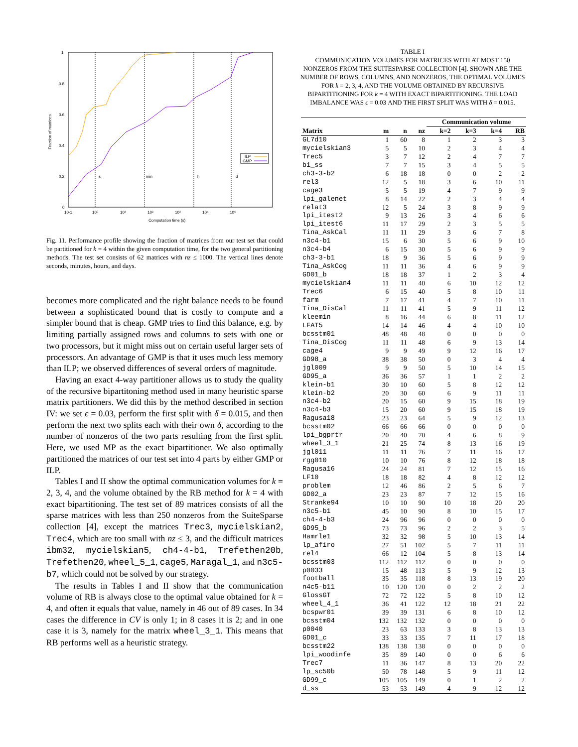1
0.8
0.6
0.4
0.2
0
10-1
10⁰
10¹
10²
10³
10⁴
10⁵
Computation time (s)
Fraction of matrices
s
min
h
d
ILP
GMP
Fig. 11. Performance profile showing the fraction of matrices from our test set that could be partitioned for k = 4 within the given computation time, for the two general partitioning methods. The test set consists of 62 matrices with nz ≤ 1000. The vertical lines denote seconds, minutes, hours, and days.
becomes more complicated and the right balance needs to be found between a sophisticated bound that is costly to compute and a simpler bound that is cheap. GMP tries to find this balance, e.g. by limiting partially assigned rows and columns to sets with one or two processors, but it might miss out on certain useful larger sets of processors. An advantage of GMP is that it uses much less memory than ILP; we observed differences of several orders of magnitude.
Having an exact 4-way partitioner allows us to study the quality of the recursive bipartitoning method used in many heuristic sparse matrix partitioners. We did this by the method described in section IV: we set ϵ = 0.03, perform the first split with δ = 0.015, and then perform the next two splits each with their own δ, according to the number of nonzeros of the two parts resulting from the first split. Here, we used MP as the exact bipartitioner. We also optimally partitioned the matrices of our test set into 4 parts by either GMP or ILP.
Tables I and II show the optimal communication volumes for k = 2, 3, 4, and the volume obtained by the RB method for k = 4 with exact bipartitioning. The test set of 89 matrices consists of all the sparse matrices with less than 250 nonzeros from the SuiteSparse collection [4], except the matrices Trec3, mycielskian2, Trec4, which are too small with nz ≤ 3, and the difficult matrices ibm32, mycielskian5, ch4-4-b1, Trefethen20b, Trefethen20, wheel_5_1, cage5, Maragal_1, and n3c5-b7, which could not be solved by our strategy.
The results in Tables I and II show that the communication volume of RB is always close to the optimal value obtained for k = 4, and often it equals that value, namely in 46 out of 89 cases. In 34 cases the difference in CV is only 1; in 8 cases it is 2; and in one case it is 3, namely for the matrix wheel_3_1. This means that RB performs well as a heuristic strategy.
TABLE I
COMMUNICATION VOLUMES FOR MATRICES WITH AT MOST 150 NONZEROS FROM THE SUITESPARSE COLLECTION [4]. SHOWN ARE THE NUMBER OF ROWS, COLUMNS, AND NONZEROS, THE OPTIMAL VOLUMES FOR k = 2, 3, 4, AND THE VOLUME OBTAINED BY RECURSIVE BIPARTITIONING FOR k = 4 WITH EXACT BIPARTITIONING. THE LOAD IMBALANCE WAS ϵ = 0.03 AND THE FIRST SPLIT WAS WITH δ = 0.015.
| | | | | Communication volume | | | |
| --- | --- | --- | --- | --- | --- | --- | --- |
| Matrix | m | n | nz | k=2 | k=3 | k=4 | RB |
| GL7d10 | 1 | 60 | 8 | 1 | 2 | 3 | 3 |
| mycielskian3 | 5 | 5 | 10 | 2 | 3 | 4 | 4 |
| Trec5 | 3 | 7 | 12 | 2 | 4 | 7 | 7 |
| b1_ss | 7 | 7 | 15 | 3 | 4 | 5 | 5 |
| ch3-3-b2 | 6 | 18 | 18 | 0 | 0 | 2 | 2 |
| rel3 | 12 | 5 | 18 | 3 | 6 | 10 | 11 |
| cage3 | 5 | 5 | 19 | 4 | 7 | 9 | 9 |
| lpi_galenet | 8 | 14 | 22 | 2 | 3 | 4 | 4 |
| relat3 | 12 | 5 | 24 | 3 | 8 | 9 | 9 |
| lpi_itest2 | 9 | 13 | 26 | 3 | 4 | 6 | 6 |
| lpi_itest6 | 11 | 17 | 29 | 2 | 3 | 5 | 5 |
| Tina_AskCal | 11 | 11 | 29 | 3 | 6 | 7 | 8 |
| n3c4-b1 | 15 | 6 | 30 | 5 | 6 | 9 | 10 |
| n3c4-b4 | 6 | 15 | 30 | 5 | 6 | 9 | 9 |
| ch3-3-b1 | 18 | 9 | 36 | 5 | 6 | 9 | 9 |
| Tina_AskCog | 11 | 11 | 36 | 4 | 6 | 9 | 9 |
| GD01_b | 18 | 18 | 37 | 1 | 2 | 3 | 4 |
| mycielskian4 | 11 | 11 | 40 | 6 | 10 | 12 | 12 |
| Trec6 | 6 | 15 | 40 | 5 | 8 | 10 | 11 |
| farm | 7 | 17 | 41 | 4 | 7 | 10 | 11 |
| Tina_DisCal | 11 | 11 | 41 | 5 | 9 | 11 | 12 |
| kleemin | 8 | 16 | 44 | 6 | 8 | 11 | 12 |
| LFAT5 | 14 | 14 | 46 | 4 | 4 | 10 | 10 |
| bcsstm01 | 48 | 48 | 48 | 0 | 0 | 0 | 0 |
| Tina_DisCog | 11 | 11 | 48 | 6 | 9 | 13 | 14 |
| cage4 | 9 | 9 | 49 | 9 | 12 | 16 | 17 |
| GD98_a | 38 | 38 | 50 | 0 | 3 | 4 | 4 |
| jgl009 | 9 | 9 | 50 | 5 | 10 | 14 | 15 |
| GD95_a | 36 | 36 | 57 | 1 | 1 | 2 | 2 |
| klein-b1 | 30 | 10 | 60 | 5 | 8 | 12 | 12 |
| klein-b2 | 20 | 30 | 60 | 6 | 9 | 11 | 11 |
| n3c4-b2 | 20 | 15 | 60 | 9 | 15 | 18 | 19 |
| n3c4-b3 | 15 | 20 | 60 | 9 | 15 | 18 | 19 |
| Ragusa18 | 23 | 23 | 64 | 5 | 9 | 12 | 13 |
| bcsstm02 | 66 | 66 | 66 | 0 | 0 | 0 | 0 |
| lpi_bgprtr | 20 | 40 | 70 | 4 | 6 | 8 | 9 |
| wheel_3_1 | 21 | 25 | 74 | 8 | 13 | 16 | 19 |
| jgl011 | 11 | 11 | 76 | 7 | 11 | 16 | 17 |
| rgg010 | 10 | 10 | 76 | 8 | 12 | 18 | 18 |
| Ragusa16 | 24 | 24 | 81 | 7 | 12 | 15 | 16 |
| LF10 | 18 | 18 | 82 | 4 | 8 | 12 | 12 |
| problem | 12 | 46 | 86 | 2 | 5 | 6 | 7 |
| GD02_a | 23 | 23 | 87 | 7 | 12 | 15 | 16 |
| Stranke94 | 10 | 10 | 90 | 10 | 18 | 20 | 20 |
| n3c5-b1 | 45 | 10 | 90 | 8 | 10 | 15 | 17 |
| ch4-4-b3 | 24 | 96 | 96 | 0 | 0 | 0 | 0 |
| GD95_b | 73 | 73 | 96 | 2 | 2 | 3 | 5 |
| Hamrle1 | 32 | 32 | 98 | 5 | 10 | 13 | 14 |
| lp_afiro | 27 | 51 | 102 | 5 | 7 | 11 | 11 |
| rel4 | 66 | 12 | 104 | 5 | 8 | 13 | 14 |
| bcsstm03 | 112 | 112 | 112 | 0 | 0 | 0 | 0 |
| p0033 | 15 | 48 | 113 | 5 | 9 | 12 | 13 |
| football | 35 | 35 | 118 | 8 | 13 | 19 | 20 |
| n4c5-b11 | 10 | 120 | 120 | 0 | 2 | 2 | 2 |
| GlossGT | 72 | 72 | 122 | 5 | 8 | 10 | 12 |
| wheel_4_1 | 36 | 41 | 122 | 12 | 18 | 21 | 22 |
| bcspwr01 | 39 | 39 | 131 | 6 | 8 | 10 | 12 |
| bcsstm04 | 132 | 132 | 132 | 0 | 0 | 0 | 0 |
| p0040 | 23 | 63 | 133 | 3 | 8 | 13 | 13 |
| GD01_c | 33 | 33 | 135 | 7 | 11 | 17 | 18 |
| bcsstm22 | 138 | 138 | 138 | 0 | 0 | 0 | 0 |
| lpi_woodinfe | 35 | 89 | 140 | 0 | 0 | 6 | 6 |
| Trec7 | 11 | 36 | 147 | 8 | 13 | 20 | 22 |
| lp_sc50b | 50 | 78 | 148 | 5 | 9 | 11 | 12 |
| GD99_c | 105 | 105 | 149 | 0 | 1 | 2 | 2 |
| d_ss | 53 | 53 | 149 | 4 | 9 | 12 | 12 |